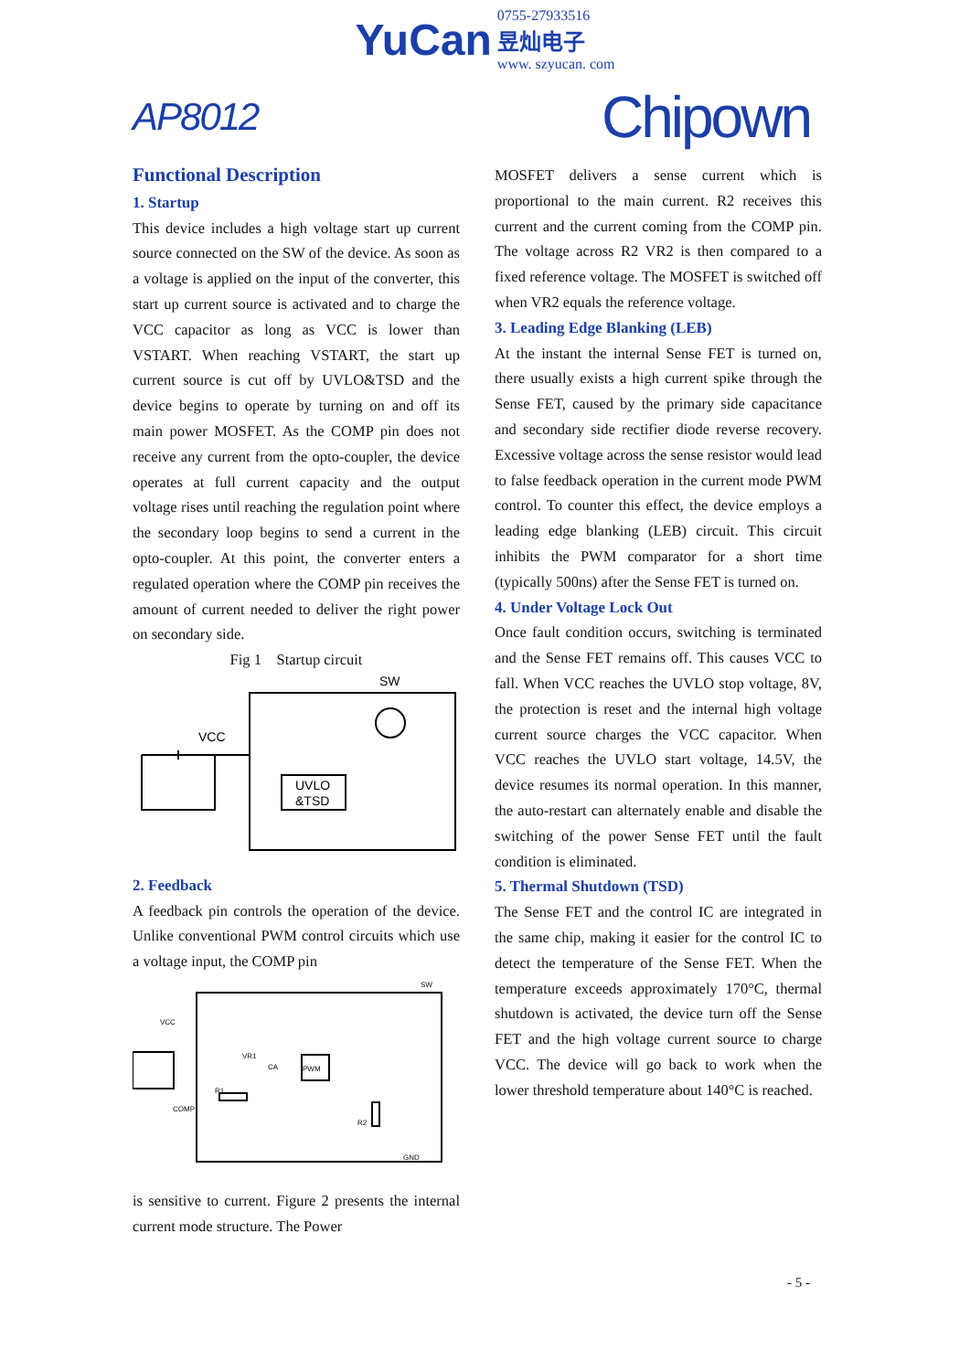YuCan 0755-27933516
昱灿电子
www. szyucan. com
AP8012 Chipown
Functional Description
1. Startup
This device includes a high voltage start up current source connected on the SW of the device. As soon as a voltage is applied on the input of the converter, this start up current source is activated and to charge the VCC capacitor as long as VCC is lower than VSTART. When reaching VSTART, the start up current source is cut off by UVLO&TSD and the device begins to operate by turning on and off its main power MOSFET. As the COMP pin does not receive any current from the opto-coupler, the device operates at full current capacity and the output voltage rises until reaching the regulation point where the secondary loop begins to send a current in the opto-coupler. At this point, the converter enters a regulated operation where the COMP pin receives the amount of current needed to deliver the right power on secondary side.
Fig 1 Startup circuit
SW
VCC
UVLO
&TSD
2. Feedback
A feedback pin controls the operation of the device. Unlike conventional PWM control circuits which use a voltage input, the COMP pin
SW
VCC
VR1
CA
PWM
R1
R2
COMP
GND
is sensitive to current. Figure 2 presents the internal current mode structure. The Power
MOSFET delivers a sense current which is proportional to the main current. R2 receives this current and the current coming from the COMP pin. The voltage across R2 VR2 is then compared to a fixed reference voltage. The MOSFET is switched off when VR2 equals the reference voltage.
3. Leading Edge Blanking (LEB)
At the instant the internal Sense FET is turned on, there usually exists a high current spike through the Sense FET, caused by the primary side capacitance and secondary side rectifier diode reverse recovery. Excessive voltage across the sense resistor would lead to false feedback operation in the current mode PWM control. To counter this effect, the device employs a leading edge blanking (LEB) circuit. This circuit inhibits the PWM comparator for a short time (typically 500ns) after the Sense FET is turned on.
4. Under Voltage Lock Out
Once fault condition occurs, switching is terminated and the Sense FET remains off. This causes VCC to fall. When VCC reaches the UVLO stop voltage, 8V, the protection is reset and the internal high voltage current source charges the VCC capacitor. When VCC reaches the UVLO start voltage, 14.5V, the device resumes its normal operation. In this manner, the auto-restart can alternately enable and disable the switching of the power Sense FET until the fault condition is eliminated.
5. Thermal Shutdown (TSD)
The Sense FET and the control IC are integrated in the same chip, making it easier for the control IC to detect the temperature of the Sense FET. When the temperature exceeds approximately 170°C, thermal shutdown is activated, the device turn off the Sense FET and the high voltage current source to charge VCC. The device will go back to work when the lower threshold temperature about 140°C is reached.
- 5 -